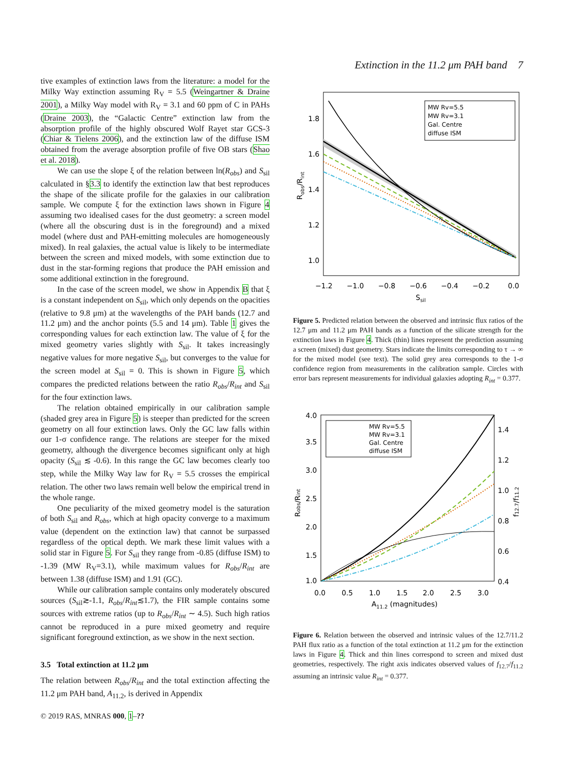Extinction in the 11.2 μm PAH band 7
tive examples of extinction laws from the literature: a model for the Milky Way extinction assuming R<sub>V</sub> = 5.5 (Weingartner & Draine 2001), a Milky Way model with R<sub>V</sub> = 3.1 and 60 ppm of C in PAHs (Draine 2003), the “Galactic Centre” extinction law from the absorption profile of the highly obscured Wolf Rayet star GCS-3 (Chiar & Tielens 2006), and the extinction law of the diffuse ISM obtained from the average absorption profile of five OB stars (Shao et al. 2018).
We can use the slope ξ of the relation between ln(R<sub>obs</sub>) and S<sub>sil</sub> calculated in §3.3 to identify the extinction law that best reproduces the shape of the silicate profile for the galaxies in our calibration sample. We compute ξ for the extinction laws shown in Figure 4 assuming two idealised cases for the dust geometry: a screen model (where all the obscuring dust is in the foreground) and a mixed model (where dust and PAH-emitting molecules are homogeneously mixed). In real galaxies, the actual value is likely to be intermediate between the screen and mixed models, with some extinction due to dust in the star-forming regions that produce the PAH emission and some additional extinction in the foreground.
In the case of the screen model, we show in Appendix B that ξ is a constant independent on S<sub>sil</sub>, which only depends on the opacities (relative to 9.8 μm) at the wavelengths of the PAH bands (12.7 and 11.2 μm) and the anchor points (5.5 and 14 μm). Table 1 gives the corresponding values for each extinction law. The value of ξ for the mixed geometry varies slightly with S<sub>sil</sub>. It takes increasingly negative values for more negative S<sub>sil</sub>, but converges to the value for the screen model at S<sub>sil</sub> = 0. This is shown in Figure 5, which compares the predicted relations between the ratio R<sub>obs</sub>/R<sub>int</sub> and S<sub>sil</sub> for the four extinction laws.
The relation obtained empirically in our calibration sample (shaded grey area in Figure 5) is steeper than predicted for the screen geometry on all four extinction laws. Only the GC law falls within our 1-σ confidence range. The relations are steeper for the mixed geometry, although the divergence becomes significant only at high opacity (S<sub>sil</sub> ≲ -0.6). In this range the GC law becomes clearly too step, while the Milky Way law for R<sub>V</sub> = 5.5 crosses the empirical relation. The other two laws remain well below the empirical trend in the whole range.
One peculiarity of the mixed geometry model is the saturation of both S<sub>sil</sub> and R<sub>obs</sub>, which at high opacity converge to a maximum value (dependent on the extinction law) that cannot be surpassed regardless of the optical depth. We mark these limit values with a solid star in Figure 5. For S<sub>sil</sub> they range from -0.85 (diffuse ISM) to -1.39 (MW R<sub>V</sub>=3.1), while maximum values for R<sub>obs</sub>/R<sub>int</sub> are between 1.38 (diffuse ISM) and 1.91 (GC).
While our calibration sample contains only moderately obscured sources (S<sub>sil</sub>≳-1.1, R<sub>obs</sub>/R<sub>int</sub>≲1.7), the FIR sample contains some sources with extreme ratios (up to R<sub>obs</sub>/R<sub>int</sub> ∼ 4.5). Such high ratios cannot be reproduced in a pure mixed geometry and require significant foreground extinction, as we show in the next section.
3.5 Total extinction at 11.2 μm
The relation between R<sub>obs</sub>/R<sub>int</sub> and the total extinction affecting the 11.2 μm PAH band, A<sub>11.2</sub>, is derived in Appendix
MW Rv=5.5
MW Rv=3.1
Gal. Centre
diffuse ISM
1.8
1.6
1.4
1.2
1.0
−1.2
−1.0
−0.8
−0.6
−0.4
−0.2
0.0
Ssil
Robs/Rint
Figure 5. Predicted relation between the observed and intrinsic flux ratios of the 12.7 μm and 11.2 μm PAH bands as a function of the silicate strength for the extinction laws in Figure 4. Thick (thin) lines represent the prediction assuming a screen (mixed) dust geometry. Stars indicate the limits corresponding to τ → ∞ for the mixed model (see text). The solid grey area corresponds to the 1-σ confidence region from measurements in the calibration sample. Circles with error bars represent measurements for individual galaxies adopting R<sub>int</sub> = 0.377.
MW Rv=5.5
MW Rv=3.1
Gal. Centre
diffuse ISM
4.0
3.5
3.0
2.5
2.0
1.5
1.0
1.4
1.2
1.0
0.8
0.6
0.4
0.0
0.5
1.0
1.5
2.0
2.5
3.0
A11.2 (magnitudes)
Robs/Rint
f12.7/f11.2
Figure 6. Relation between the observed and intrinsic values of the 12.7/11.2 PAH flux ratio as a function of the total extinction at 11.2 μm for the extinction laws in Figure 4. Thick and thin lines correspond to screen and mixed dust geometries, respectively. The right axis indicates observed values of f<sub>12.7</sub>/f<sub>11.2</sub> assuming an intrinsic value R<sub>int</sub> = 0.377.
© 2019 RAS, MNRAS 000, 1–??